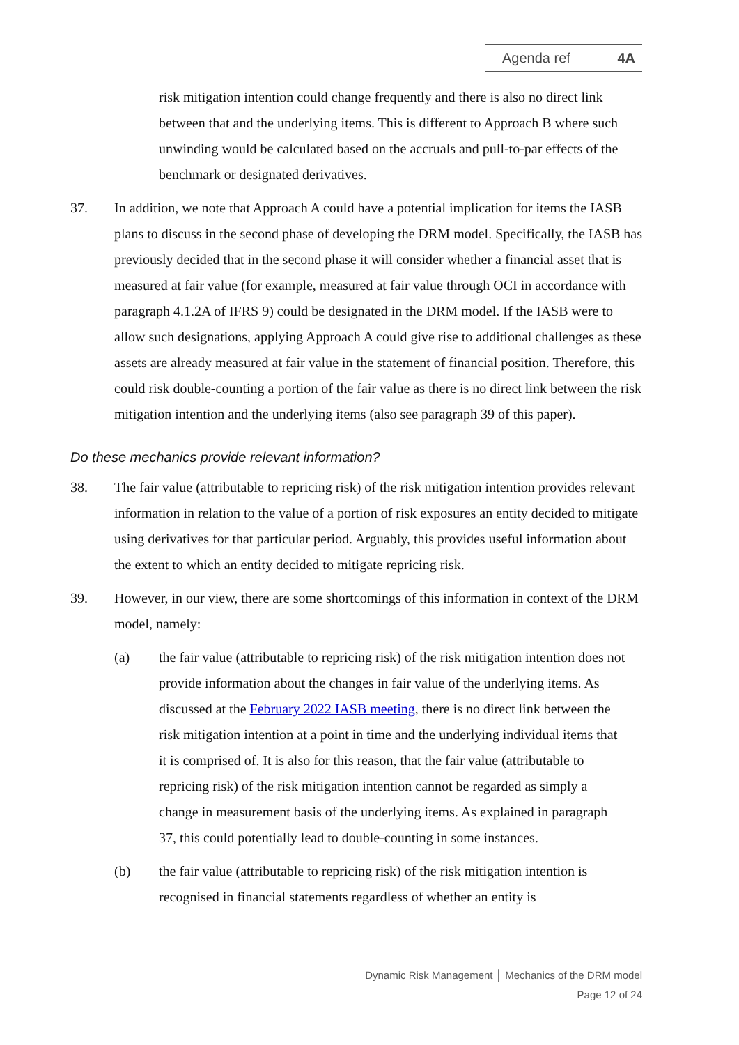Agenda ref 4A
risk mitigation intention could change frequently and there is also no direct link between that and the underlying items. This is different to Approach B where such unwinding would be calculated based on the accruals and pull-to-par effects of the benchmark or designated derivatives.
37. In addition, we note that Approach A could have a potential implication for items the IASB plans to discuss in the second phase of developing the DRM model. Specifically, the IASB has previously decided that in the second phase it will consider whether a financial asset that is measured at fair value (for example, measured at fair value through OCI in accordance with paragraph 4.1.2A of IFRS 9) could be designated in the DRM model. If the IASB were to allow such designations, applying Approach A could give rise to additional challenges as these assets are already measured at fair value in the statement of financial position. Therefore, this could risk double-counting a portion of the fair value as there is no direct link between the risk mitigation intention and the underlying items (also see paragraph 39 of this paper).
Do these mechanics provide relevant information?
38. The fair value (attributable to repricing risk) of the risk mitigation intention provides relevant information in relation to the value of a portion of risk exposures an entity decided to mitigate using derivatives for that particular period. Arguably, this provides useful information about the extent to which an entity decided to mitigate repricing risk.
39. However, in our view, there are some shortcomings of this information in context of the DRM model, namely:
(a) the fair value (attributable to repricing risk) of the risk mitigation intention does not provide information about the changes in fair value of the underlying items. As discussed at the February 2022 IASB meeting, there is no direct link between the risk mitigation intention at a point in time and the underlying individual items that it is comprised of. It is also for this reason, that the fair value (attributable to repricing risk) of the risk mitigation intention cannot be regarded as simply a change in measurement basis of the underlying items. As explained in paragraph 37, this could potentially lead to double-counting in some instances.
(b) the fair value (attributable to repricing risk) of the risk mitigation intention is recognised in financial statements regardless of whether an entity is
Dynamic Risk Management │ Mechanics of the DRM model
Page 12 of 24